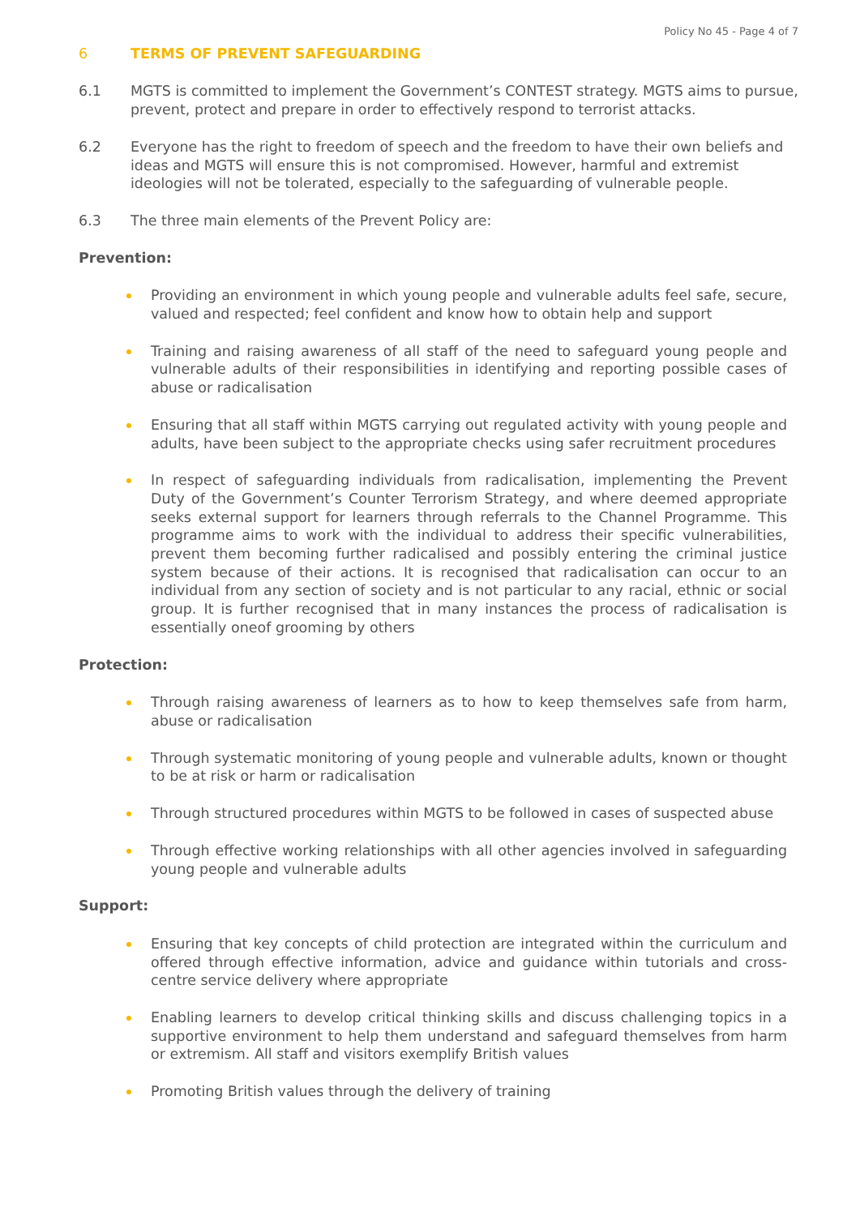Policy No 45 - Page 4 of 7
6 TERMS OF PREVENT SAFEGUARDING
6.1 MGTS is committed to implement the Government’s CONTEST strategy. MGTS aims to pursue, prevent, protect and prepare in order to effectively respond to terrorist attacks.
6.2 Everyone has the right to freedom of speech and the freedom to have their own beliefs and ideas and MGTS will ensure this is not compromised. However, harmful and extremist ideologies will not be tolerated, especially to the safeguarding of vulnerable people.
6.3 The three main elements of the Prevent Policy are:
Prevention:
Providing an environment in which young people and vulnerable adults feel safe, secure, valued and respected; feel confident and know how to obtain help and support
Training and raising awareness of all staff of the need to safeguard young people and vulnerable adults of their responsibilities in identifying and reporting possible cases of abuse or radicalisation
Ensuring that all staff within MGTS carrying out regulated activity with young people and adults, have been subject to the appropriate checks using safer recruitment procedures
In respect of safeguarding individuals from radicalisation, implementing the Prevent Duty of the Government’s Counter Terrorism Strategy, and where deemed appropriate seeks external support for learners through referrals to the Channel Programme. This programme aims to work with the individual to address their specific vulnerabilities, prevent them becoming further radicalised and possibly entering the criminal justice system because of their actions. It is recognised that radicalisation can occur to an individual from any section of society and is not particular to any racial, ethnic or social group. It is further recognised that in many instances the process of radicalisation is essentially oneof grooming by others
Protection:
Through raising awareness of learners as to how to keep themselves safe from harm, abuse or radicalisation
Through systematic monitoring of young people and vulnerable adults, known or thought to be at risk or harm or radicalisation
Through structured procedures within MGTS to be followed in cases of suspected abuse
Through effective working relationships with all other agencies involved in safeguarding young people and vulnerable adults
Support:
Ensuring that key concepts of child protection are integrated within the curriculum and offered through effective information, advice and guidance within tutorials and cross-centre service delivery where appropriate
Enabling learners to develop critical thinking skills and discuss challenging topics in a supportive environment to help them understand and safeguard themselves from harm or extremism. All staff and visitors exemplify British values
Promoting British values through the delivery of training